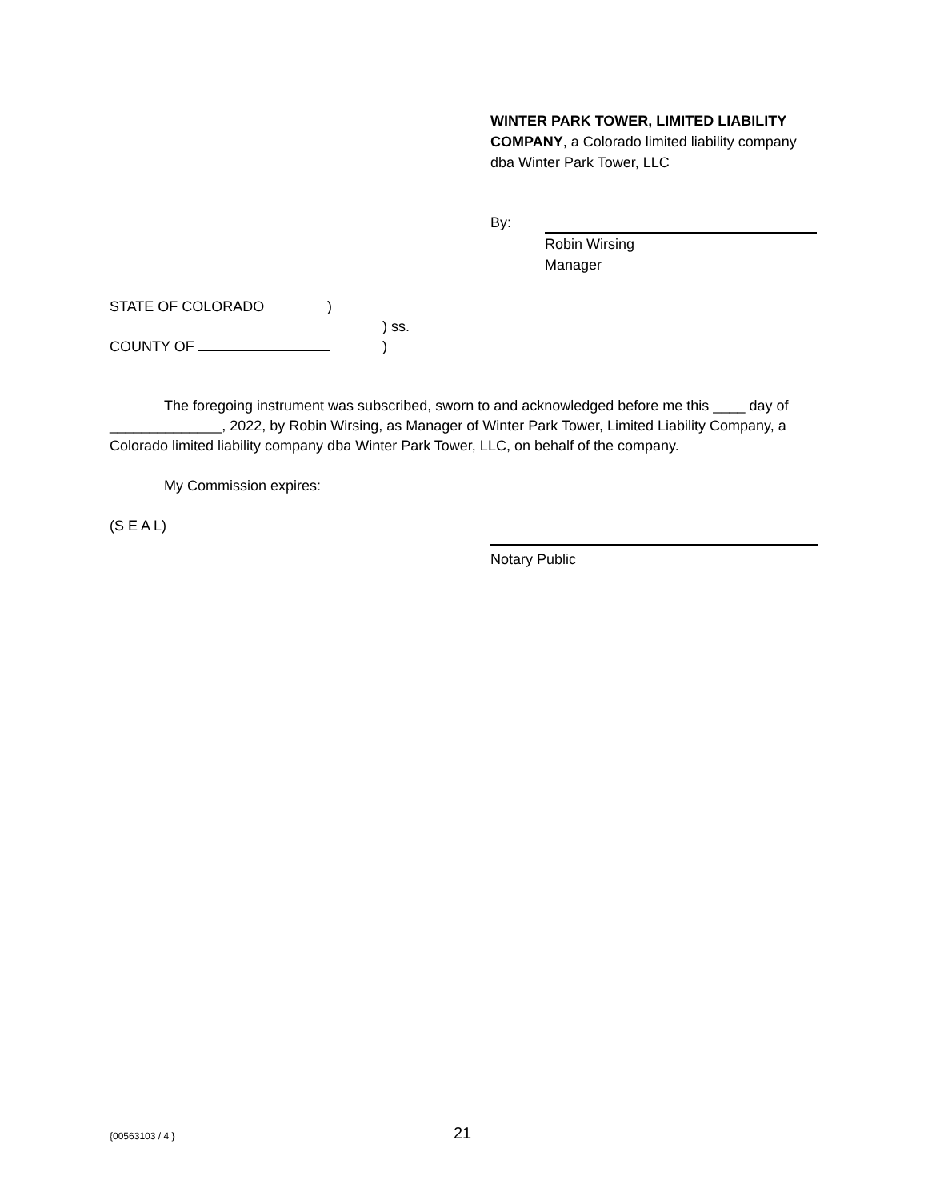WINTER PARK TOWER, LIMITED LIABILITY COMPANY, a Colorado limited liability company dba Winter Park Tower, LLC
By:
Robin Wirsing
Manager
STATE OF COLORADO)
) ss.
COUNTY OF )
The foregoing instrument was subscribed, sworn to and acknowledged before me this ____ day of ______________, 2022, by Robin Wirsing, as Manager of Winter Park Tower, Limited Liability Company, a Colorado limited liability company dba Winter Park Tower, LLC, on behalf of the company.
My Commission expires:
(S E A L)
Notary Public
{00563103 / 4 } 21